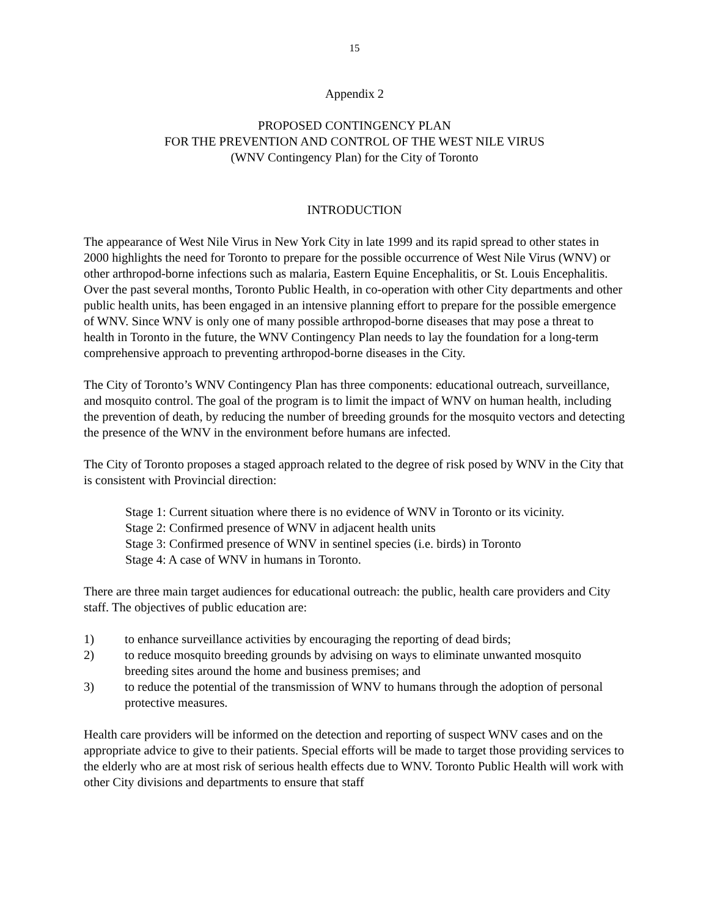15
Appendix 2
PROPOSED CONTINGENCY PLAN
FOR THE PREVENTION AND CONTROL OF THE WEST NILE VIRUS
(WNV Contingency Plan) for the City of Toronto
INTRODUCTION
The appearance of West Nile Virus in New York City in late 1999 and its rapid spread to other states in 2000 highlights the need for Toronto to prepare for the possible occurrence of West Nile Virus (WNV) or other arthropod-borne infections such as malaria, Eastern Equine Encephalitis, or St. Louis Encephalitis. Over the past several months, Toronto Public Health, in co-operation with other City departments and other public health units, has been engaged in an intensive planning effort to prepare for the possible emergence of WNV. Since WNV is only one of many possible arthropod-borne diseases that may pose a threat to health in Toronto in the future, the WNV Contingency Plan needs to lay the foundation for a long-term comprehensive approach to preventing arthropod-borne diseases in the City.
The City of Toronto’s WNV Contingency Plan has three components: educational outreach, surveillance, and mosquito control. The goal of the program is to limit the impact of WNV on human health, including the prevention of death, by reducing the number of breeding grounds for the mosquito vectors and detecting the presence of the WNV in the environment before humans are infected.
The City of Toronto proposes a staged approach related to the degree of risk posed by WNV in the City that is consistent with Provincial direction:
Stage 1: Current situation where there is no evidence of WNV in Toronto or its vicinity.
Stage 2: Confirmed presence of WNV in adjacent health units
Stage 3: Confirmed presence of WNV in sentinel species (i.e. birds) in Toronto
Stage 4: A case of WNV in humans in Toronto.
There are three main target audiences for educational outreach: the public, health care providers and City staff. The objectives of public education are:
1) to enhance surveillance activities by encouraging the reporting of dead birds;
2) to reduce mosquito breeding grounds by advising on ways to eliminate unwanted mosquito breeding sites around the home and business premises; and
3) to reduce the potential of the transmission of WNV to humans through the adoption of personal protective measures.
Health care providers will be informed on the detection and reporting of suspect WNV cases and on the appropriate advice to give to their patients. Special efforts will be made to target those providing services to the elderly who are at most risk of serious health effects due to WNV. Toronto Public Health will work with other City divisions and departments to ensure that staff